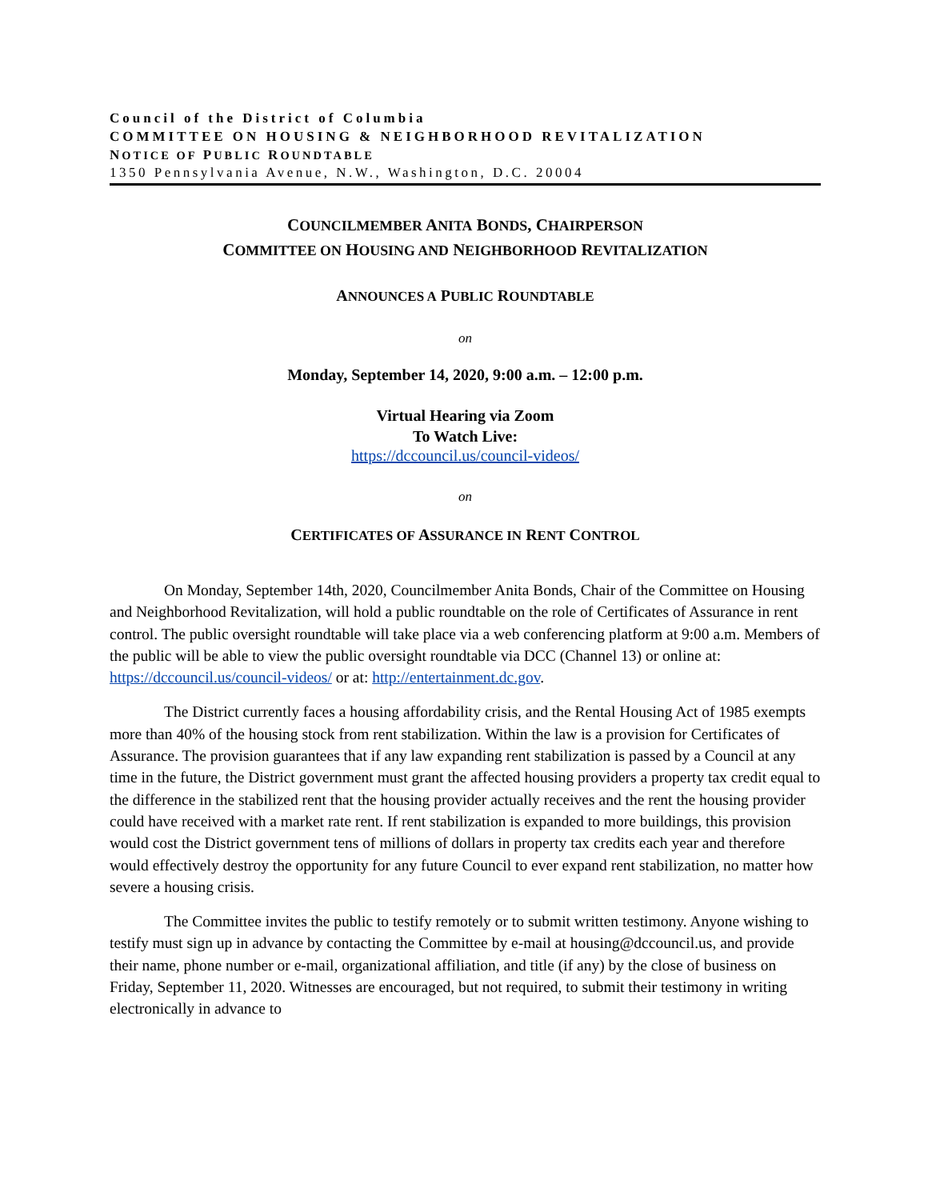Council of the District of Columbia
COMMITTEE ON HOUSING & NEIGHBORHOOD REVITALIZATION
NOTICE OF PUBLIC ROUNDTABLE
1350 Pennsylvania Avenue, N.W., Washington, D.C. 20004
COUNCILMEMBER ANITA BONDS, CHAIRPERSON
COMMITTEE ON HOUSING AND NEIGHBORHOOD REVITALIZATION
ANNOUNCES A PUBLIC ROUNDTABLE
on
Monday, September 14, 2020, 9:00 a.m. – 12:00 p.m.
Virtual Hearing via Zoom
To Watch Live:
https://dccouncil.us/council-videos/
on
CERTIFICATES OF ASSURANCE IN RENT CONTROL
On Monday, September 14th, 2020, Councilmember Anita Bonds, Chair of the Committee on Housing and Neighborhood Revitalization, will hold a public roundtable on the role of Certificates of Assurance in rent control. The public oversight roundtable will take place via a web conferencing platform at 9:00 a.m. Members of the public will be able to view the public oversight roundtable via DCC (Channel 13) or online at: https://dccouncil.us/council-videos/ or at: http://entertainment.dc.gov.
The District currently faces a housing affordability crisis, and the Rental Housing Act of 1985 exempts more than 40% of the housing stock from rent stabilization. Within the law is a provision for Certificates of Assurance. The provision guarantees that if any law expanding rent stabilization is passed by a Council at any time in the future, the District government must grant the affected housing providers a property tax credit equal to the difference in the stabilized rent that the housing provider actually receives and the rent the housing provider could have received with a market rate rent. If rent stabilization is expanded to more buildings, this provision would cost the District government tens of millions of dollars in property tax credits each year and therefore would effectively destroy the opportunity for any future Council to ever expand rent stabilization, no matter how severe a housing crisis.
The Committee invites the public to testify remotely or to submit written testimony. Anyone wishing to testify must sign up in advance by contacting the Committee by e-mail at housing@dccouncil.us, and provide their name, phone number or e-mail, organizational affiliation, and title (if any) by the close of business on Friday, September 11, 2020. Witnesses are encouraged, but not required, to submit their testimony in writing electronically in advance to